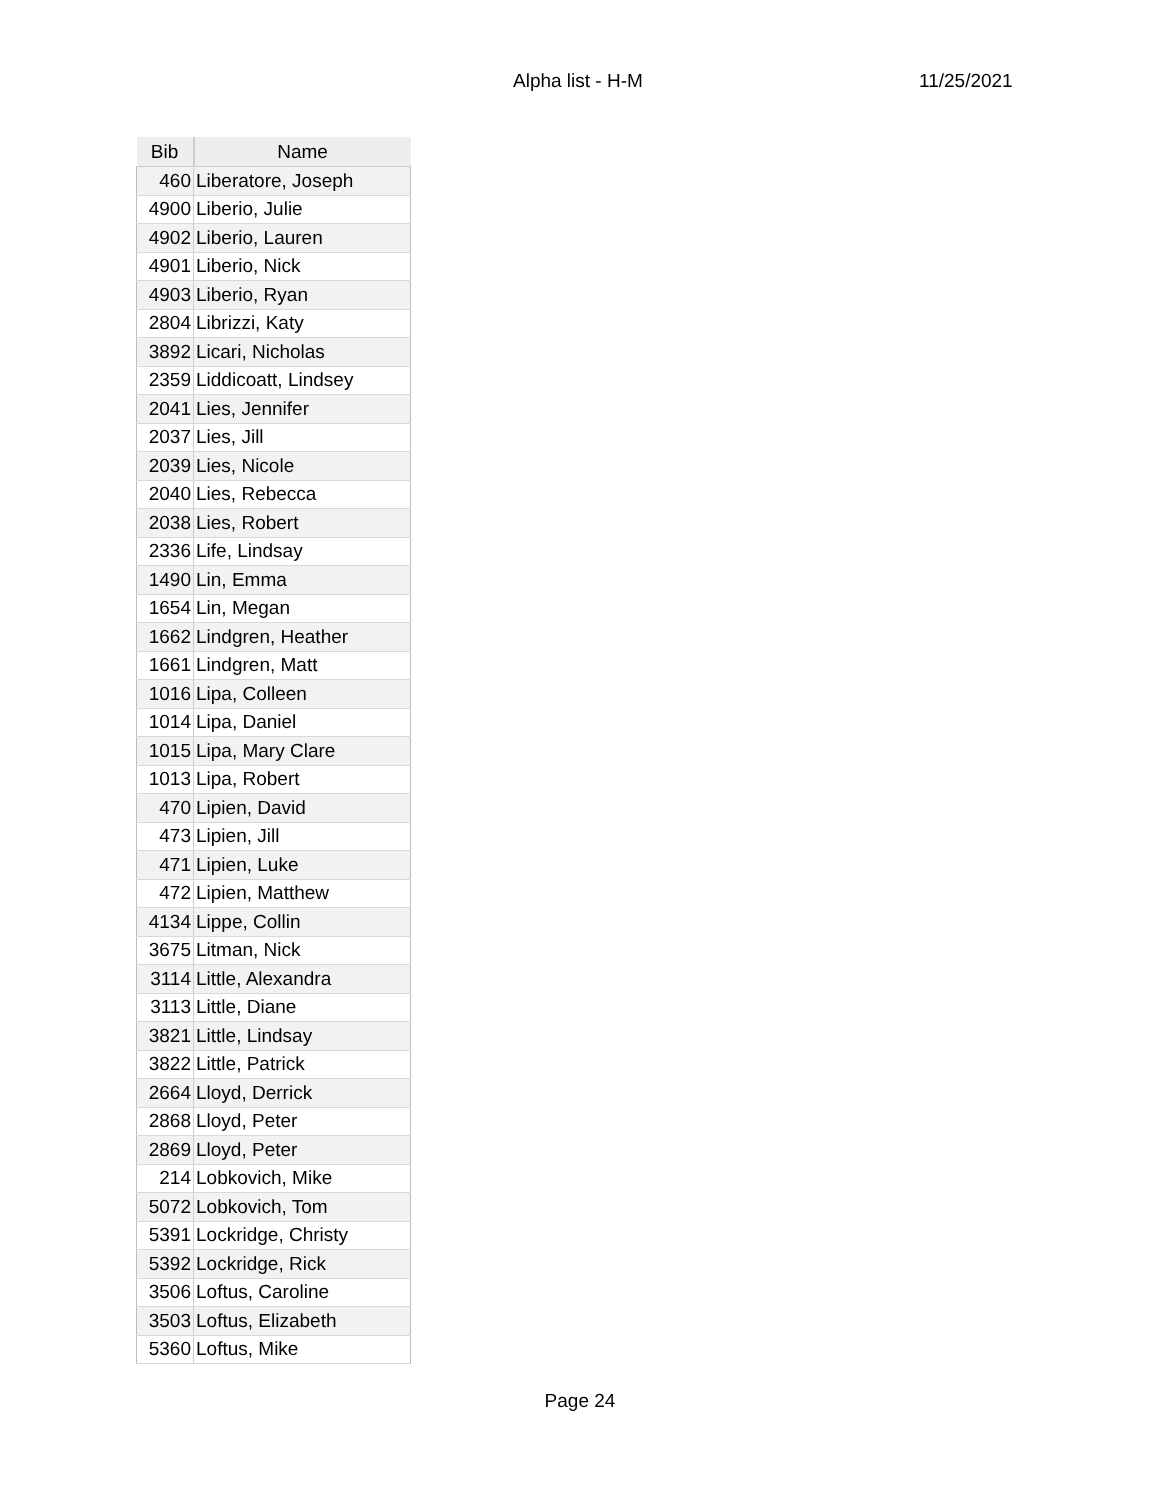Alpha list - H-M 11/25/2021
| Bib | Name |
| --- | --- |
| 460 | Liberatore, Joseph |
| 4900 | Liberio, Julie |
| 4902 | Liberio, Lauren |
| 4901 | Liberio, Nick |
| 4903 | Liberio, Ryan |
| 2804 | Librizzi, Katy |
| 3892 | Licari, Nicholas |
| 2359 | Liddicoatt, Lindsey |
| 2041 | Lies, Jennifer |
| 2037 | Lies, Jill |
| 2039 | Lies, Nicole |
| 2040 | Lies, Rebecca |
| 2038 | Lies, Robert |
| 2336 | Life, Lindsay |
| 1490 | Lin, Emma |
| 1654 | Lin, Megan |
| 1662 | Lindgren, Heather |
| 1661 | Lindgren, Matt |
| 1016 | Lipa, Colleen |
| 1014 | Lipa, Daniel |
| 1015 | Lipa, Mary Clare |
| 1013 | Lipa, Robert |
| 470 | Lipien, David |
| 473 | Lipien, Jill |
| 471 | Lipien, Luke |
| 472 | Lipien, Matthew |
| 4134 | Lippe, Collin |
| 3675 | Litman, Nick |
| 3114 | Little, Alexandra |
| 3113 | Little, Diane |
| 3821 | Little, Lindsay |
| 3822 | Little, Patrick |
| 2664 | Lloyd, Derrick |
| 2868 | Lloyd, Peter |
| 2869 | Lloyd, Peter |
| 214 | Lobkovich, Mike |
| 5072 | Lobkovich, Tom |
| 5391 | Lockridge, Christy |
| 5392 | Lockridge, Rick |
| 3506 | Loftus, Caroline |
| 3503 | Loftus, Elizabeth |
| 5360 | Loftus, Mike |
Page 24